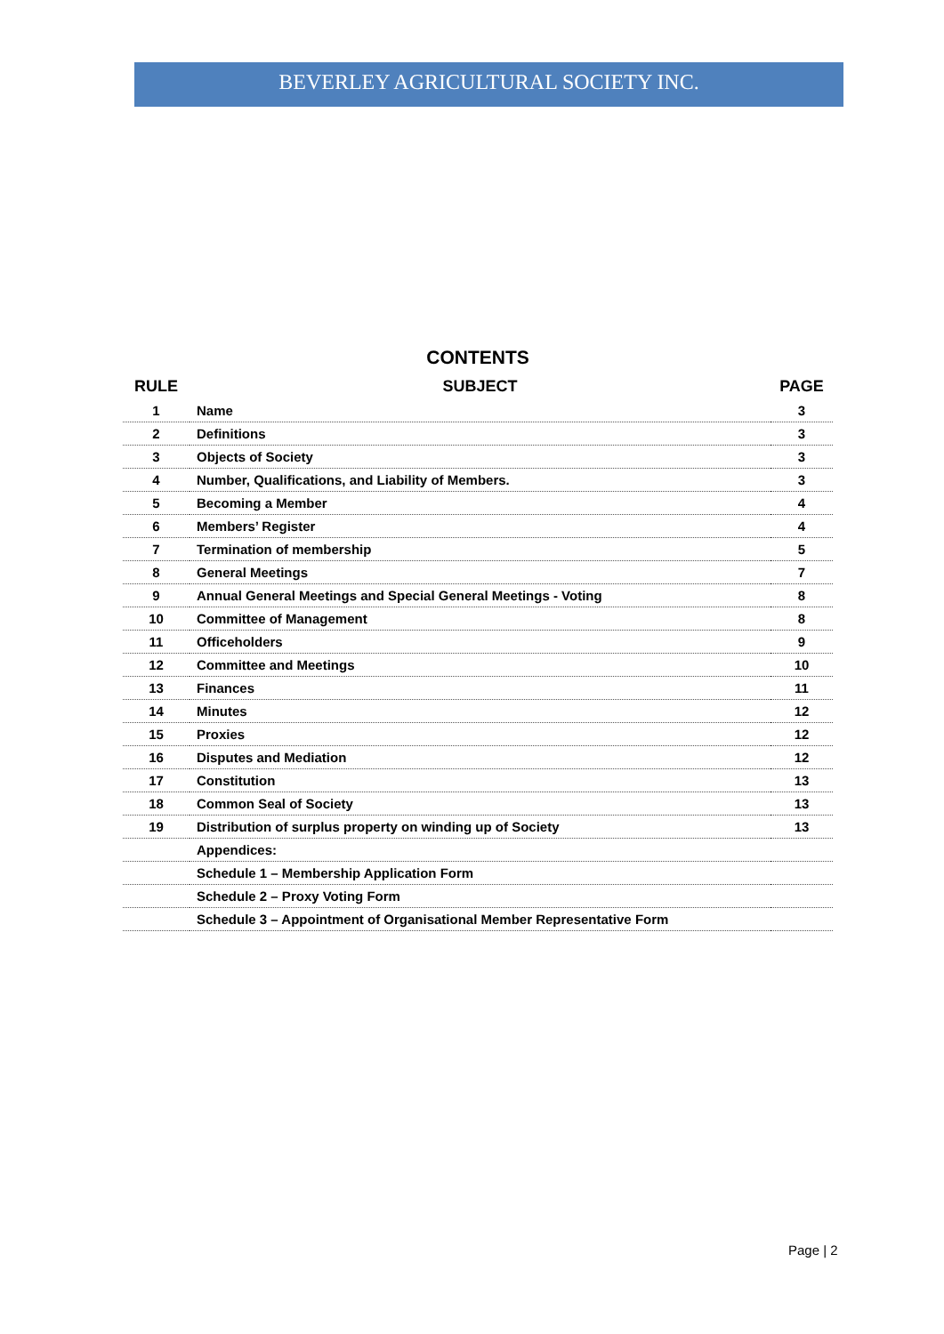BEVERLEY AGRICULTURAL SOCIETY INC.
CONTENTS
| RULE | SUBJECT | PAGE |
| --- | --- | --- |
| 1 | Name | 3 |
| 2 | Definitions | 3 |
| 3 | Objects of Society | 3 |
| 4 | Number, Qualifications, and Liability of Members. | 3 |
| 5 | Becoming a Member | 4 |
| 6 | Members’ Register | 4 |
| 7 | Termination of membership | 5 |
| 8 | General Meetings | 7 |
| 9 | Annual General Meetings and Special General Meetings - Voting | 8 |
| 10 | Committee of Management | 8 |
| 11 | Officeholders | 9 |
| 12 | Committee and Meetings | 10 |
| 13 | Finances | 11 |
| 14 | Minutes | 12 |
| 15 | Proxies | 12 |
| 16 | Disputes and Mediation | 12 |
| 17 | Constitution | 13 |
| 18 | Common Seal of Society | 13 |
| 19 | Distribution of surplus property on winding up of Society | 13 |
| | Appendices: | |
| | Schedule 1 – Membership Application Form | |
| | Schedule 2 – Proxy Voting Form | |
| | Schedule 3 – Appointment of Organisational Member Representative Form | |
Page | 2